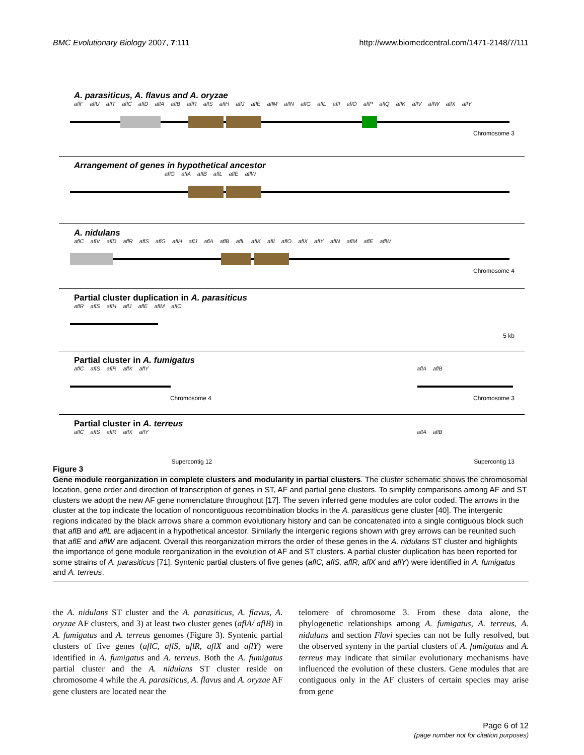BMC Evolutionary Biology 2007, 7:111 http://www.biomedcentral.com/1471-2148/7/111
A. parasiticus, A. flavus and A. oryzae
aflF aflU aflT aflC aflD aflA aflB aflR aflS aflH aflJ aflE aflM aflN aflG aflL aflI aflO aflP aflQ aflK aflV aflW aflX aflY
Chromosome 3
Arrangement of genes in hypothetical ancestor
aflG aflA aflB aflL aflE aflW
A. nidulans
aflC aflV aflD aflR aflS aflG aflH aflJ aflA aflB aflL aflK aflI aflO aflX aflY aflN aflM aflE aflW
Chromosome 4
Partial cluster duplication in A. parasiticus
aflR aflS aflH aflJ aflE aflM aflO
5 kb
Partial cluster in A. fumigatus
aflC aflS aflR aflX aflY aflA aflB
Chromosome 4 Chromosome 3
Partial cluster in A. terreus
aflC aflS aflR aflX aflY aflA aflB
Supercontig 12 Supercontig 13
Figure 3
Gene module reorganization in complete clusters and modularity in partial clusters. The cluster schematic shows the chromosomal location, gene order and direction of transcription of genes in ST, AF and partial gene clusters. To simplify comparisons among AF and ST clusters we adopt the new AF gene nomenclature throughout [17]. The seven inferred gene modules are color coded. The arrows in the cluster at the top indicate the location of noncontiguous recombination blocks in the A. parasiticus gene cluster [40]. The intergenic regions indicated by the black arrows share a common evolutionary history and can be concatenated into a single contiguous block such that aflB and aflL are adjacent in a hypothetical ancestor. Similarly the intergenic regions shown with grey arrows can be reunited such that aflE and aflW are adjacent. Overall this reorganization mirrors the order of these genes in the A. nidulans ST cluster and highlights the importance of gene module reorganization in the evolution of AF and ST clusters. A partial cluster duplication has been reported for some strains of A. parasiticus [71]. Syntenic partial clusters of five genes (aflC, aflS, aflR, aflX and aflY) were identified in A. fumigatus and A. terreus.
the A. nidulans ST cluster and the A. parasiticus, A. flavus, A. oryzae AF clusters, and 3) at least two cluster genes (aflA/ aflB) in A. fumigatus and A. terreus genomes (Figure 3). Syntenic partial clusters of five genes (aflC, aflS, aflR, aflX and aflY) were identified in A. fumigatus and A. terreus. Both the A. fumigatus partial cluster and the A. nidulans ST cluster reside on chromosome 4 while the A. parasiticus, A. flavus and A. oryzae AF gene clusters are located near the
telomere of chromosome 3. From these data alone, the phylogenetic relationships among A. fumigatus, A. terreus, A. nidulans and section Flavi species can not be fully resolved, but the observed synteny in the partial clusters of A. fumigatus and A. terreus may indicate that similar evolutionary mechanisms have influenced the evolution of these clusters. Gene modules that are contiguous only in the AF clusters of certain species may arise from gene
Page 6 of 12
(page number not for citation purposes)